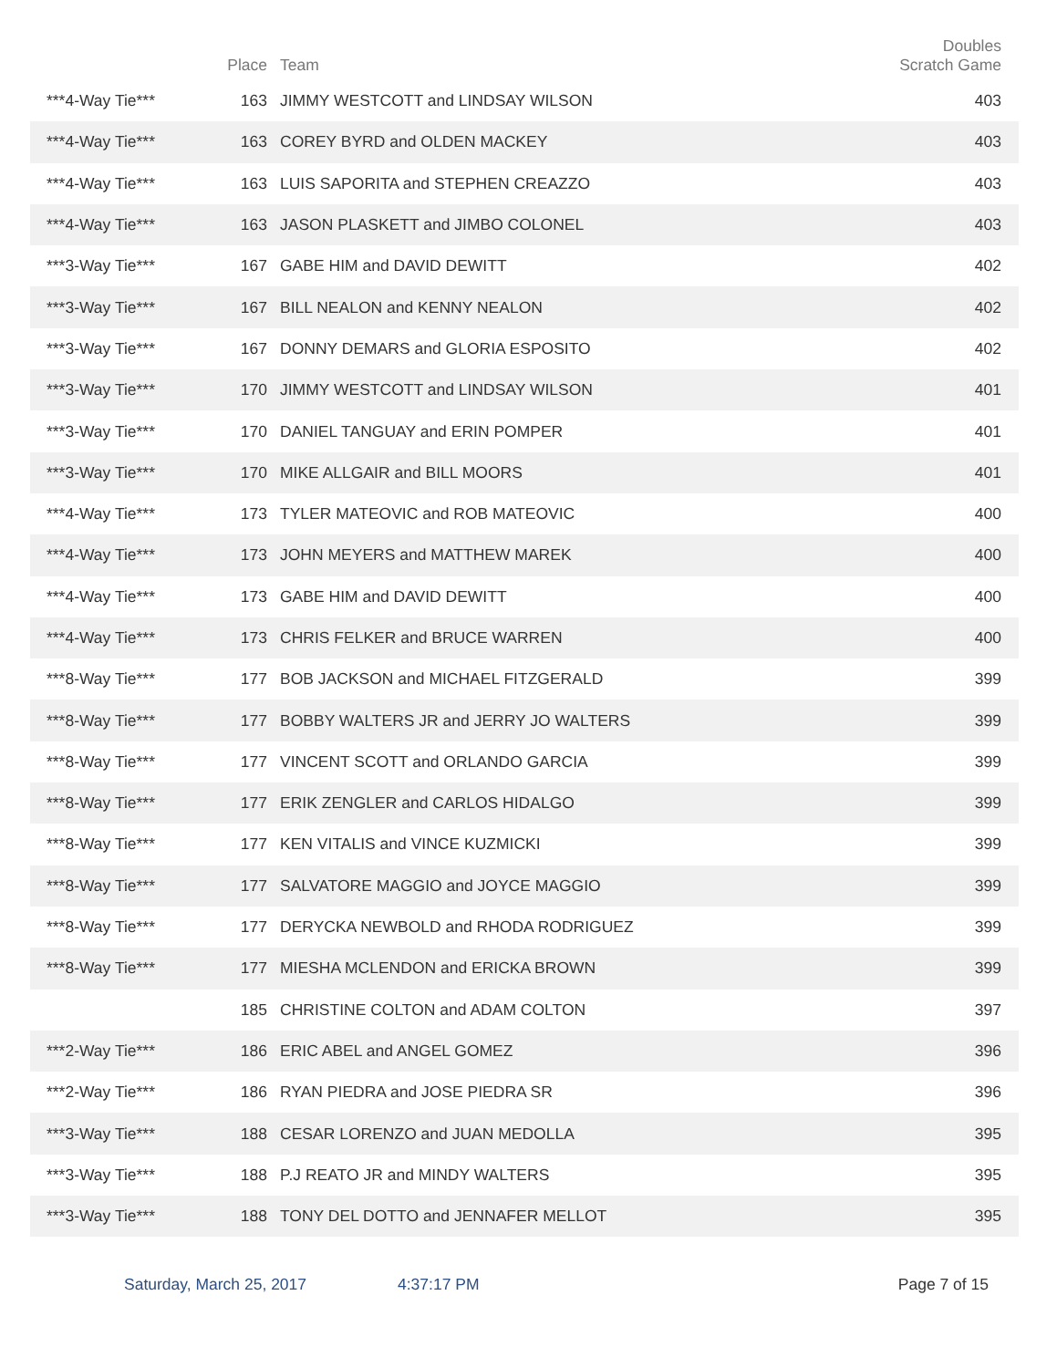| | Place | Team | Doubles Scratch Game |
| --- | --- | --- | --- |
| ***4-Way Tie*** | 163 | JIMMY WESTCOTT and LINDSAY WILSON | 403 |
| ***4-Way Tie*** | 163 | COREY BYRD and OLDEN MACKEY | 403 |
| ***4-Way Tie*** | 163 | LUIS SAPORITA and STEPHEN CREAZZO | 403 |
| ***4-Way Tie*** | 163 | JASON PLASKETT and JIMBO COLONEL | 403 |
| ***3-Way Tie*** | 167 | GABE HIM and DAVID DEWITT | 402 |
| ***3-Way Tie*** | 167 | BILL NEALON and KENNY NEALON | 402 |
| ***3-Way Tie*** | 167 | DONNY DEMARS and GLORIA ESPOSITO | 402 |
| ***3-Way Tie*** | 170 | JIMMY WESTCOTT and LINDSAY WILSON | 401 |
| ***3-Way Tie*** | 170 | DANIEL TANGUAY and ERIN POMPER | 401 |
| ***3-Way Tie*** | 170 | MIKE ALLGAIR and BILL MOORS | 401 |
| ***4-Way Tie*** | 173 | TYLER MATEOVIC and ROB MATEOVIC | 400 |
| ***4-Way Tie*** | 173 | JOHN MEYERS and MATTHEW MAREK | 400 |
| ***4-Way Tie*** | 173 | GABE HIM and DAVID DEWITT | 400 |
| ***4-Way Tie*** | 173 | CHRIS FELKER and BRUCE WARREN | 400 |
| ***8-Way Tie*** | 177 | BOB JACKSON and MICHAEL FITZGERALD | 399 |
| ***8-Way Tie*** | 177 | BOBBY WALTERS JR and JERRY JO WALTERS | 399 |
| ***8-Way Tie*** | 177 | VINCENT SCOTT and ORLANDO GARCIA | 399 |
| ***8-Way Tie*** | 177 | ERIK ZENGLER and CARLOS HIDALGO | 399 |
| ***8-Way Tie*** | 177 | KEN VITALIS and VINCE KUZMICKI | 399 |
| ***8-Way Tie*** | 177 | SALVATORE MAGGIO and JOYCE MAGGIO | 399 |
| ***8-Way Tie*** | 177 | DERYCKA NEWBOLD and RHODA RODRIGUEZ | 399 |
| ***8-Way Tie*** | 177 | MIESHA MCLENDON and ERICKA BROWN | 399 |
| | 185 | CHRISTINE COLTON and ADAM COLTON | 397 |
| ***2-Way Tie*** | 186 | ERIC ABEL and ANGEL GOMEZ | 396 |
| ***2-Way Tie*** | 186 | RYAN PIEDRA and JOSE PIEDRA SR | 396 |
| ***3-Way Tie*** | 188 | CESAR LORENZO and JUAN MEDOLLA | 395 |
| ***3-Way Tie*** | 188 | P.J REATO JR and MINDY WALTERS | 395 |
| ***3-Way Tie*** | 188 | TONY DEL DOTTO and JENNAFER MELLOT | 395 |
Saturday, March 25, 2017 4:37:17 PM Page 7 of 15